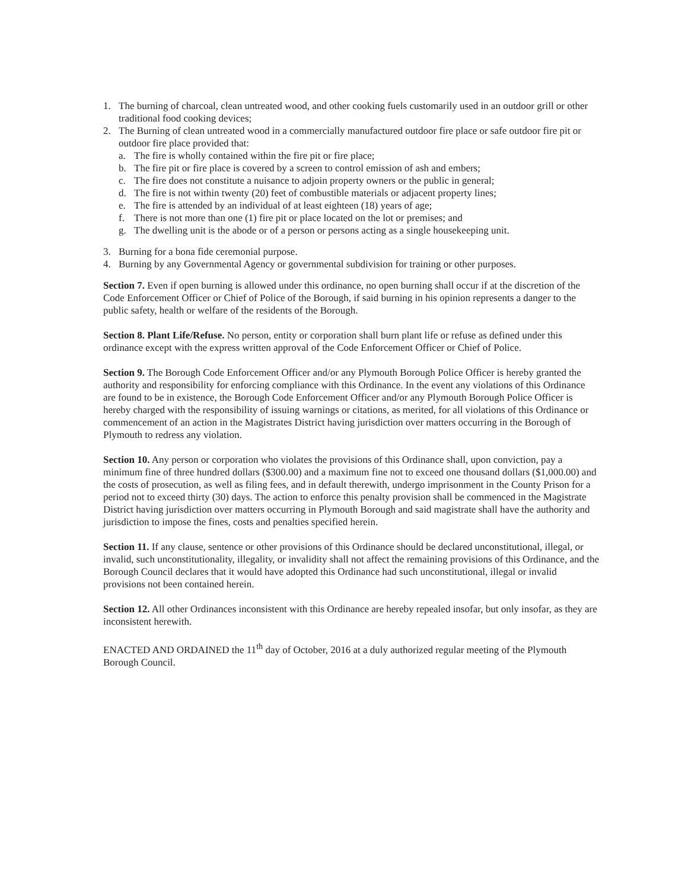1. The burning of charcoal, clean untreated wood, and other cooking fuels customarily used in an outdoor grill or other traditional food cooking devices;
2. The Burning of clean untreated wood in a commercially manufactured outdoor fire place or safe outdoor fire pit or outdoor fire place provided that:
a. The fire is wholly contained within the fire pit or fire place;
b. The fire pit or fire place is covered by a screen to control emission of ash and embers;
c. The fire does not constitute a nuisance to adjoin property owners or the public in general;
d. The fire is not within twenty (20) feet of combustible materials or adjacent property lines;
e. The fire is attended by an individual of at least eighteen (18) years of age;
f. There is not more than one (1) fire pit or place located on the lot or premises; and
g. The dwelling unit is the abode or of a person or persons acting as a single housekeeping unit.
3. Burning for a bona fide ceremonial purpose.
4. Burning by any Governmental Agency or governmental subdivision for training or other purposes.
Section 7. Even if open burning is allowed under this ordinance, no open burning shall occur if at the discretion of the Code Enforcement Officer or Chief of Police of the Borough, if said burning in his opinion represents a danger to the public safety, health or welfare of the residents of the Borough.
Section 8. Plant Life/Refuse. No person, entity or corporation shall burn plant life or refuse as defined under this ordinance except with the express written approval of the Code Enforcement Officer or Chief of Police.
Section 9. The Borough Code Enforcement Officer and/or any Plymouth Borough Police Officer is hereby granted the authority and responsibility for enforcing compliance with this Ordinance. In the event any violations of this Ordinance are found to be in existence, the Borough Code Enforcement Officer and/or any Plymouth Borough Police Officer is hereby charged with the responsibility of issuing warnings or citations, as merited, for all violations of this Ordinance or commencement of an action in the Magistrates District having jurisdiction over matters occurring in the Borough of Plymouth to redress any violation.
Section 10. Any person or corporation who violates the provisions of this Ordinance shall, upon conviction, pay a minimum fine of three hundred dollars ($300.00) and a maximum fine not to exceed one thousand dollars ($1,000.00) and the costs of prosecution, as well as filing fees, and in default therewith, undergo imprisonment in the County Prison for a period not to exceed thirty (30) days. The action to enforce this penalty provision shall be commenced in the Magistrate District having jurisdiction over matters occurring in Plymouth Borough and said magistrate shall have the authority and jurisdiction to impose the fines, costs and penalties specified herein.
Section 11. If any clause, sentence or other provisions of this Ordinance should be declared unconstitutional, illegal, or invalid, such unconstitutionality, illegality, or invalidity shall not affect the remaining provisions of this Ordinance, and the Borough Council declares that it would have adopted this Ordinance had such unconstitutional, illegal or invalid provisions not been contained herein.
Section 12. All other Ordinances inconsistent with this Ordinance are hereby repealed insofar, but only insofar, as they are inconsistent herewith.
ENACTED AND ORDAINED the 11<sup>th</sup> day of October, 2016 at a duly authorized regular meeting of the Plymouth Borough Council.